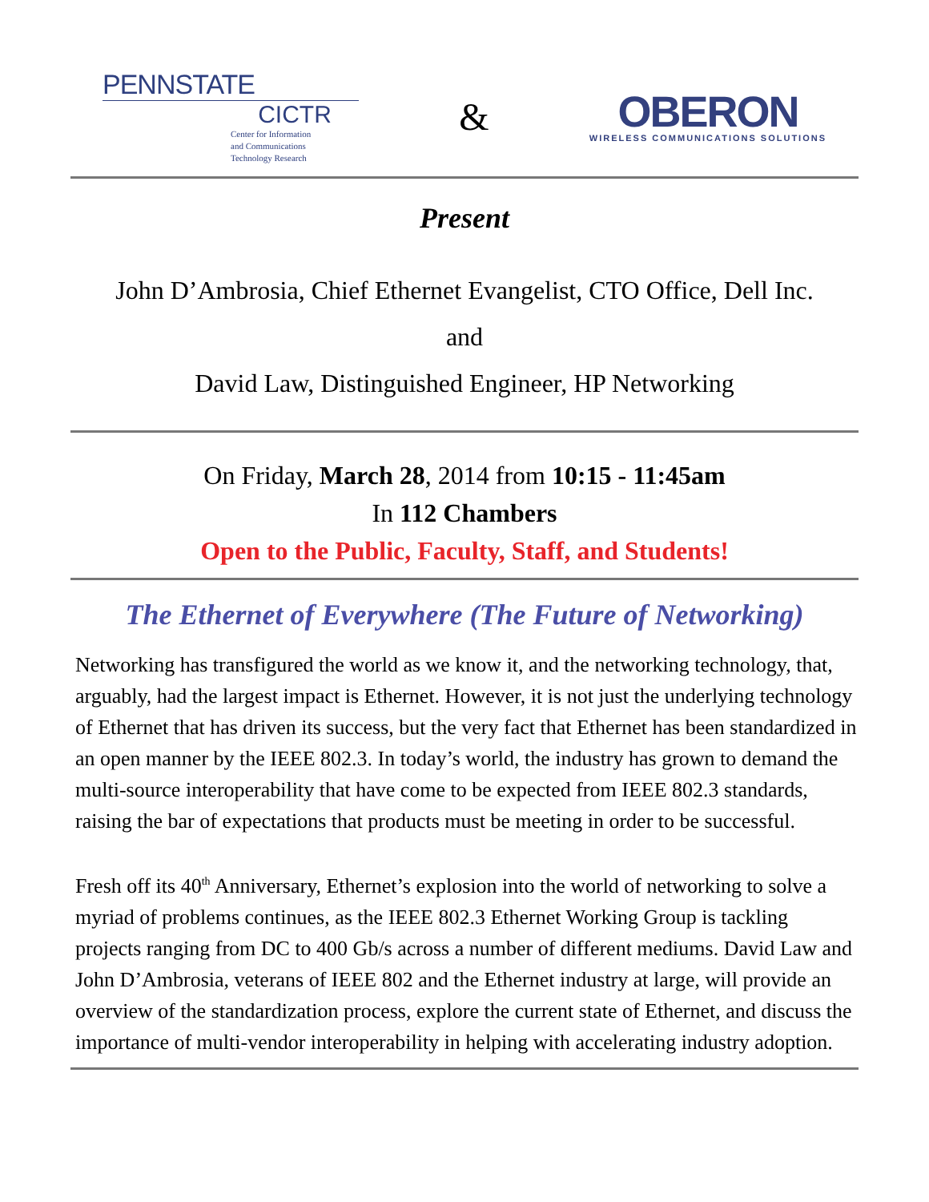PENNSTATE
CICTR
Center for Information
and Communications
Technology Research
&
OBERON
WIRELESS COMMUNICATIONS SOLUTIONS
Present
John D’Ambrosia, Chief Ethernet Evangelist, CTO Office, Dell Inc.
and
David Law, Distinguished Engineer, HP Networking
On Friday, March 28, 2014 from 10:15 - 11:45am
In 112 Chambers
Open to the Public, Faculty, Staff, and Students!
The Ethernet of Everywhere (The Future of Networking)
Networking has transfigured the world as we know it, and the networking technology, that, arguably, had the largest impact is Ethernet. However, it is not just the underlying technology of Ethernet that has driven its success, but the very fact that Ethernet has been standardized in an open manner by the IEEE 802.3. In today’s world, the industry has grown to demand the multi-source interoperability that have come to be expected from IEEE 802.3 standards, raising the bar of expectations that products must be meeting in order to be successful.
Fresh off its 40<sup>th</sup> Anniversary, Ethernet’s explosion into the world of networking to solve a myriad of problems continues, as the IEEE 802.3 Ethernet Working Group is tackling projects ranging from DC to 400 Gb/s across a number of different mediums. David Law and John D’Ambrosia, veterans of IEEE 802 and the Ethernet industry at large, will provide an overview of the standardization process, explore the current state of Ethernet, and discuss the importance of multi-vendor interoperability in helping with accelerating industry adoption.